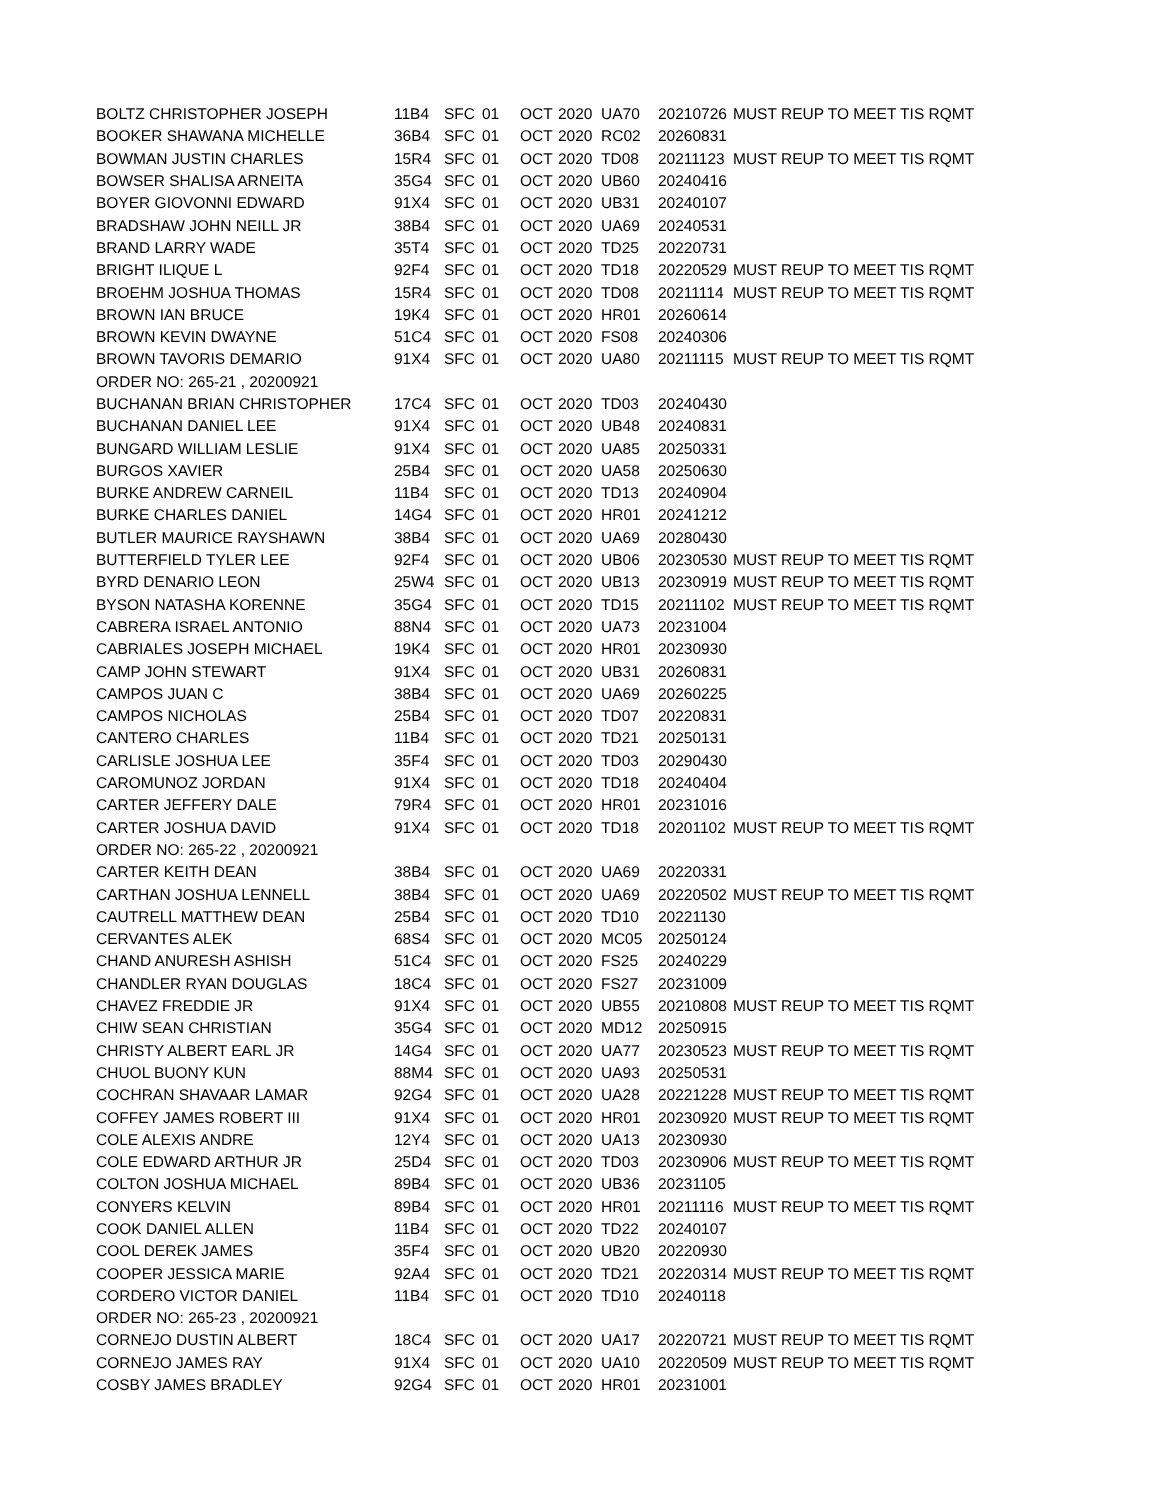| BOLTZ CHRISTOPHER JOSEPH | 11B4 | SFC | 01 | OCT | 2020 | UA70 | 20210726 | MUST REUP TO MEET TIS RQMT |
| BOOKER SHAWANA MICHELLE | 36B4 | SFC | 01 | OCT | 2020 | RC02 | 20260831 | |
| BOWMAN JUSTIN CHARLES | 15R4 | SFC | 01 | OCT | 2020 | TD08 | 20211123 | MUST REUP TO MEET TIS RQMT |
| BOWSER SHALISA ARNEITA | 35G4 | SFC | 01 | OCT | 2020 | UB60 | 20240416 | |
| BOYER GIOVONNI EDWARD | 91X4 | SFC | 01 | OCT | 2020 | UB31 | 20240107 | |
| BRADSHAW JOHN NEILL JR | 38B4 | SFC | 01 | OCT | 2020 | UA69 | 20240531 | |
| BRAND LARRY WADE | 35T4 | SFC | 01 | OCT | 2020 | TD25 | 20220731 | |
| BRIGHT ILIQUE L | 92F4 | SFC | 01 | OCT | 2020 | TD18 | 20220529 | MUST REUP TO MEET TIS RQMT |
| BROEHM JOSHUA THOMAS | 15R4 | SFC | 01 | OCT | 2020 | TD08 | 20211114 | MUST REUP TO MEET TIS RQMT |
| BROWN IAN BRUCE | 19K4 | SFC | 01 | OCT | 2020 | HR01 | 20260614 | |
| BROWN KEVIN DWAYNE | 51C4 | SFC | 01 | OCT | 2020 | FS08 | 20240306 | |
| BROWN TAVORIS DEMARIO | 91X4 | SFC | 01 | OCT | 2020 | UA80 | 20211115 | MUST REUP TO MEET TIS RQMT |
| ORDER NO: 265-21 , 20200921 | | | | | | | | |
| BUCHANAN BRIAN CHRISTOPHER | 17C4 | SFC | 01 | OCT | 2020 | TD03 | 20240430 | |
| BUCHANAN DANIEL LEE | 91X4 | SFC | 01 | OCT | 2020 | UB48 | 20240831 | |
| BUNGARD WILLIAM LESLIE | 91X4 | SFC | 01 | OCT | 2020 | UA85 | 20250331 | |
| BURGOS XAVIER | 25B4 | SFC | 01 | OCT | 2020 | UA58 | 20250630 | |
| BURKE ANDREW CARNEIL | 11B4 | SFC | 01 | OCT | 2020 | TD13 | 20240904 | |
| BURKE CHARLES DANIEL | 14G4 | SFC | 01 | OCT | 2020 | HR01 | 20241212 | |
| BUTLER MAURICE RAYSHAWN | 38B4 | SFC | 01 | OCT | 2020 | UA69 | 20280430 | |
| BUTTERFIELD TYLER LEE | 92F4 | SFC | 01 | OCT | 2020 | UB06 | 20230530 | MUST REUP TO MEET TIS RQMT |
| BYRD DENARIO LEON | 25W4 | SFC | 01 | OCT | 2020 | UB13 | 20230919 | MUST REUP TO MEET TIS RQMT |
| BYSON NATASHA KORENNE | 35G4 | SFC | 01 | OCT | 2020 | TD15 | 20211102 | MUST REUP TO MEET TIS RQMT |
| CABRERA ISRAEL ANTONIO | 88N4 | SFC | 01 | OCT | 2020 | UA73 | 20231004 | |
| CABRIALES JOSEPH MICHAEL | 19K4 | SFC | 01 | OCT | 2020 | HR01 | 20230930 | |
| CAMP JOHN STEWART | 91X4 | SFC | 01 | OCT | 2020 | UB31 | 20260831 | |
| CAMPOS JUAN C | 38B4 | SFC | 01 | OCT | 2020 | UA69 | 20260225 | |
| CAMPOS NICHOLAS | 25B4 | SFC | 01 | OCT | 2020 | TD07 | 20220831 | |
| CANTERO CHARLES | 11B4 | SFC | 01 | OCT | 2020 | TD21 | 20250131 | |
| CARLISLE JOSHUA LEE | 35F4 | SFC | 01 | OCT | 2020 | TD03 | 20290430 | |
| CAROMUNOZ JORDAN | 91X4 | SFC | 01 | OCT | 2020 | TD18 | 20240404 | |
| CARTER JEFFERY DALE | 79R4 | SFC | 01 | OCT | 2020 | HR01 | 20231016 | |
| CARTER JOSHUA DAVID | 91X4 | SFC | 01 | OCT | 2020 | TD18 | 20201102 | MUST REUP TO MEET TIS RQMT |
| ORDER NO: 265-22 , 20200921 | | | | | | | | |
| CARTER KEITH DEAN | 38B4 | SFC | 01 | OCT | 2020 | UA69 | 20220331 | |
| CARTHAN JOSHUA LENNELL | 38B4 | SFC | 01 | OCT | 2020 | UA69 | 20220502 | MUST REUP TO MEET TIS RQMT |
| CAUTRELL MATTHEW DEAN | 25B4 | SFC | 01 | OCT | 2020 | TD10 | 20221130 | |
| CERVANTES ALEK | 68S4 | SFC | 01 | OCT | 2020 | MC05 | 20250124 | |
| CHAND ANURESH ASHISH | 51C4 | SFC | 01 | OCT | 2020 | FS25 | 20240229 | |
| CHANDLER RYAN DOUGLAS | 18C4 | SFC | 01 | OCT | 2020 | FS27 | 20231009 | |
| CHAVEZ FREDDIE JR | 91X4 | SFC | 01 | OCT | 2020 | UB55 | 20210808 | MUST REUP TO MEET TIS RQMT |
| CHIW SEAN CHRISTIAN | 35G4 | SFC | 01 | OCT | 2020 | MD12 | 20250915 | |
| CHRISTY ALBERT EARL JR | 14G4 | SFC | 01 | OCT | 2020 | UA77 | 20230523 | MUST REUP TO MEET TIS RQMT |
| CHUOL BUONY KUN | 88M4 | SFC | 01 | OCT | 2020 | UA93 | 20250531 | |
| COCHRAN SHAVAAR LAMAR | 92G4 | SFC | 01 | OCT | 2020 | UA28 | 20221228 | MUST REUP TO MEET TIS RQMT |
| COFFEY JAMES ROBERT III | 91X4 | SFC | 01 | OCT | 2020 | HR01 | 20230920 | MUST REUP TO MEET TIS RQMT |
| COLE ALEXIS ANDRE | 12Y4 | SFC | 01 | OCT | 2020 | UA13 | 20230930 | |
| COLE EDWARD ARTHUR JR | 25D4 | SFC | 01 | OCT | 2020 | TD03 | 20230906 | MUST REUP TO MEET TIS RQMT |
| COLTON JOSHUA MICHAEL | 89B4 | SFC | 01 | OCT | 2020 | UB36 | 20231105 | |
| CONYERS KELVIN | 89B4 | SFC | 01 | OCT | 2020 | HR01 | 20211116 | MUST REUP TO MEET TIS RQMT |
| COOK DANIEL ALLEN | 11B4 | SFC | 01 | OCT | 2020 | TD22 | 20240107 | |
| COOL DEREK JAMES | 35F4 | SFC | 01 | OCT | 2020 | UB20 | 20220930 | |
| COOPER JESSICA MARIE | 92A4 | SFC | 01 | OCT | 2020 | TD21 | 20220314 | MUST REUP TO MEET TIS RQMT |
| CORDERO VICTOR DANIEL | 11B4 | SFC | 01 | OCT | 2020 | TD10 | 20240118 | |
| ORDER NO: 265-23 , 20200921 | | | | | | | | |
| CORNEJO DUSTIN ALBERT | 18C4 | SFC | 01 | OCT | 2020 | UA17 | 20220721 | MUST REUP TO MEET TIS RQMT |
| CORNEJO JAMES RAY | 91X4 | SFC | 01 | OCT | 2020 | UA10 | 20220509 | MUST REUP TO MEET TIS RQMT |
| COSBY JAMES BRADLEY | 92G4 | SFC | 01 | OCT | 2020 | HR01 | 20231001 | |